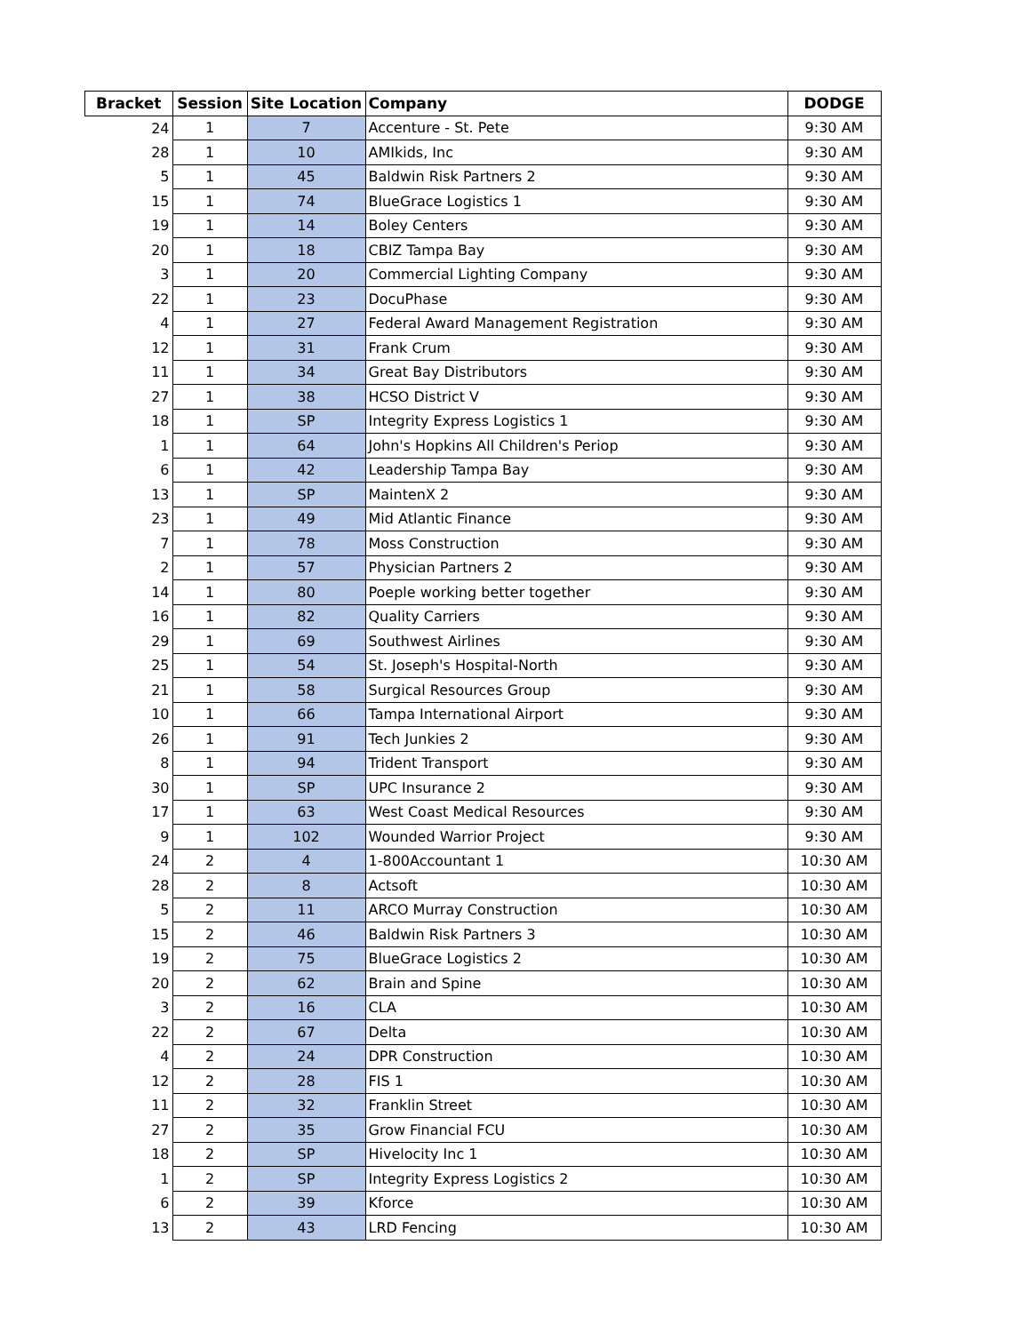| Bracket | Session | Site Location | Company | DODGE |
| --- | --- | --- | --- | --- |
| 24 | 1 | 7 | Accenture - St. Pete | 9:30 AM |
| 28 | 1 | 10 | AMIkids, Inc | 9:30 AM |
| 5 | 1 | 45 | Baldwin Risk Partners 2 | 9:30 AM |
| 15 | 1 | 74 | BlueGrace Logistics 1 | 9:30 AM |
| 19 | 1 | 14 | Boley Centers | 9:30 AM |
| 20 | 1 | 18 | CBIZ Tampa Bay | 9:30 AM |
| 3 | 1 | 20 | Commercial Lighting Company | 9:30 AM |
| 22 | 1 | 23 | DocuPhase | 9:30 AM |
| 4 | 1 | 27 | Federal Award Management Registration | 9:30 AM |
| 12 | 1 | 31 | Frank Crum | 9:30 AM |
| 11 | 1 | 34 | Great Bay Distributors | 9:30 AM |
| 27 | 1 | 38 | HCSO District V | 9:30 AM |
| 18 | 1 | SP | Integrity Express Logistics 1 | 9:30 AM |
| 1 | 1 | 64 | John's Hopkins All Children's Periop | 9:30 AM |
| 6 | 1 | 42 | Leadership Tampa Bay | 9:30 AM |
| 13 | 1 | SP | MaintenX 2 | 9:30 AM |
| 23 | 1 | 49 | Mid Atlantic Finance | 9:30 AM |
| 7 | 1 | 78 | Moss Construction | 9:30 AM |
| 2 | 1 | 57 | Physician Partners 2 | 9:30 AM |
| 14 | 1 | 80 | Poeple working better together | 9:30 AM |
| 16 | 1 | 82 | Quality Carriers | 9:30 AM |
| 29 | 1 | 69 | Southwest Airlines | 9:30 AM |
| 25 | 1 | 54 | St. Joseph's Hospital-North | 9:30 AM |
| 21 | 1 | 58 | Surgical Resources Group | 9:30 AM |
| 10 | 1 | 66 | Tampa International Airport | 9:30 AM |
| 26 | 1 | 91 | Tech Junkies 2 | 9:30 AM |
| 8 | 1 | 94 | Trident Transport | 9:30 AM |
| 30 | 1 | SP | UPC Insurance 2 | 9:30 AM |
| 17 | 1 | 63 | West Coast Medical Resources | 9:30 AM |
| 9 | 1 | 102 | Wounded Warrior Project | 9:30 AM |
| 24 | 2 | 4 | 1-800Accountant 1 | 10:30 AM |
| 28 | 2 | 8 | Actsoft | 10:30 AM |
| 5 | 2 | 11 | ARCO Murray Construction | 10:30 AM |
| 15 | 2 | 46 | Baldwin Risk Partners 3 | 10:30 AM |
| 19 | 2 | 75 | BlueGrace Logistics 2 | 10:30 AM |
| 20 | 2 | 62 | Brain and Spine | 10:30 AM |
| 3 | 2 | 16 | CLA | 10:30 AM |
| 22 | 2 | 67 | Delta | 10:30 AM |
| 4 | 2 | 24 | DPR Construction | 10:30 AM |
| 12 | 2 | 28 | FIS 1 | 10:30 AM |
| 11 | 2 | 32 | Franklin Street | 10:30 AM |
| 27 | 2 | 35 | Grow Financial FCU | 10:30 AM |
| 18 | 2 | SP | Hivelocity Inc 1 | 10:30 AM |
| 1 | 2 | SP | Integrity Express Logistics 2 | 10:30 AM |
| 6 | 2 | 39 | Kforce | 10:30 AM |
| 13 | 2 | 43 | LRD Fencing | 10:30 AM |